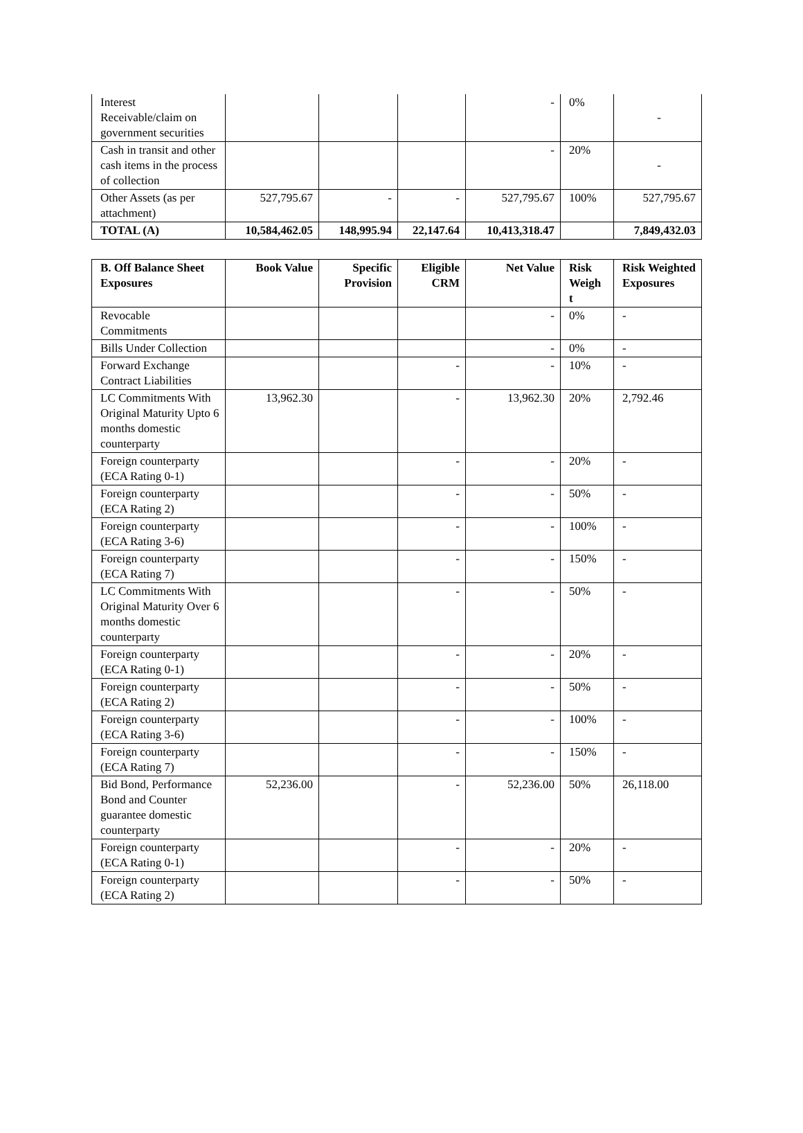| Interest Receivable/claim on government securities | | | | - | 0% | - |
| Cash in transit and other cash items in the process of collection | | | | - | 20% | - |
| Other Assets (as per attachment) | 527,795.67 | - | - | 527,795.67 | 100% | 527,795.67 |
| TOTAL (A) | 10,584,462.05 | 148,995.94 | 22,147.64 | 10,413,318.47 | | 7,849,432.03 |
| B. Off Balance Sheet Exposures | Book Value | Specific Provision | Eligible CRM | Net Value | Risk Weigh t | Risk Weighted Exposures |
| --- | --- | --- | --- | --- | --- | --- |
| Revocable Commitments | | | | - | 0% | - |
| Bills Under Collection | | | | - | 0% | - |
| Forward Exchange Contract Liabilities | | | - | - | 10% | - |
| LC Commitments With Original Maturity Upto 6 months domestic counterparty | 13,962.30 | | - | 13,962.30 | 20% | 2,792.46 |
| Foreign counterparty (ECA Rating 0-1) | | | - | - | 20% | - |
| Foreign counterparty (ECA Rating 2) | | | - | - | 50% | - |
| Foreign counterparty (ECA Rating 3-6) | | | - | - | 100% | - |
| Foreign counterparty (ECA Rating 7) | | | - | - | 150% | - |
| LC Commitments With Original Maturity Over 6 months domestic counterparty | | | - | - | 50% | - |
| Foreign counterparty (ECA Rating 0-1) | | | - | - | 20% | - |
| Foreign counterparty (ECA Rating 2) | | | - | - | 50% | - |
| Foreign counterparty (ECA Rating 3-6) | | | - | - | 100% | - |
| Foreign counterparty (ECA Rating 7) | | | - | - | 150% | - |
| Bid Bond, Performance Bond and Counter guarantee domestic counterparty | 52,236.00 | | - | 52,236.00 | 50% | 26,118.00 |
| Foreign counterparty (ECA Rating 0-1) | | | - | - | 20% | - |
| Foreign counterparty (ECA Rating 2) | | | - | - | 50% | - |